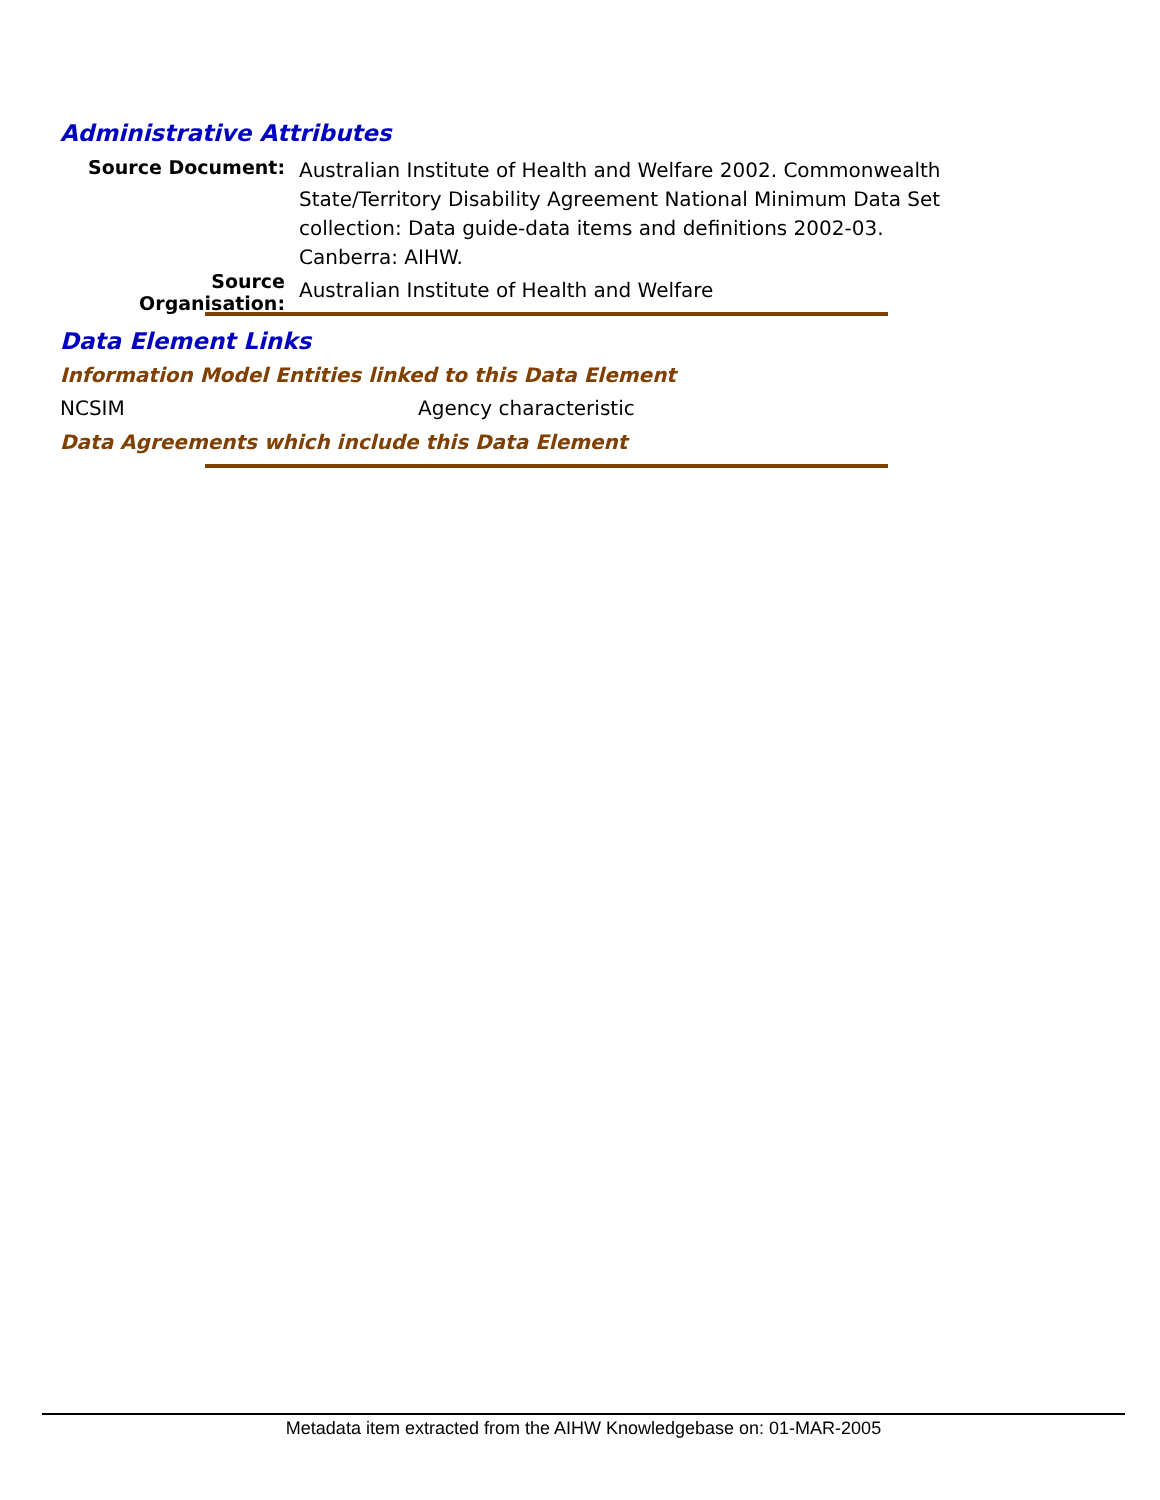Administrative Attributes
Source Document:
Australian Institute of Health and Welfare 2002. Commonwealth State/Territory Disability Agreement National Minimum Data Set collection: Data guide-data items and definitions 2002-03. Canberra: AIHW.
Source Organisation:
Australian Institute of Health and Welfare
Data Element Links
Information Model Entities linked to this Data Element
NCSIM Agency characteristic
Data Agreements which include this Data Element
Metadata item extracted from the AIHW Knowledgebase on: 01-MAR-2005